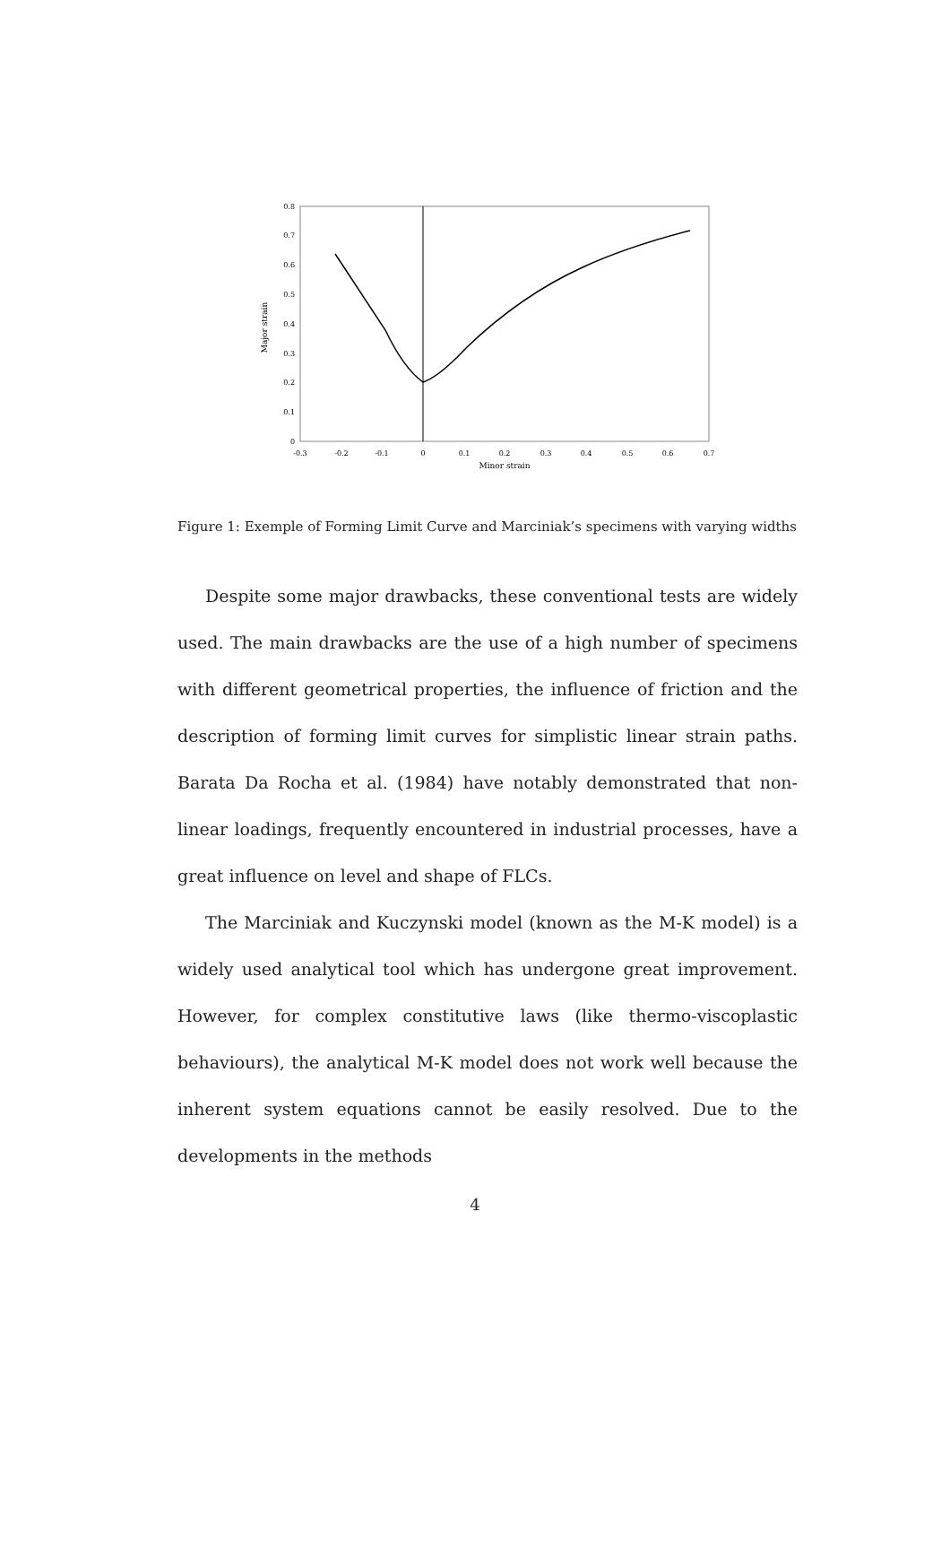0
0.1
0.2
0.3
0.4
0.5
0.6
0.7
0.8
-0.3
-0.2
-0.1
0
0.1
0.2
0.3
0.4
0.5
0.6
0.7
Minor strain
Major strain
Figure 1: Exemple of Forming Limit Curve and Marciniak’s specimens with varying widths
Despite some major drawbacks, these conventional tests are widely used. The main drawbacks are the use of a high number of specimens with different geometrical properties, the influence of friction and the description of forming limit curves for simplistic linear strain paths. Barata Da Rocha et al. (1984) have notably demonstrated that non-linear loadings, frequently encountered in industrial processes, have a great influence on level and shape of FLCs.
The Marciniak and Kuczynski model (known as the M-K model) is a widely used analytical tool which has undergone great improvement. However, for complex constitutive laws (like thermo-viscoplastic behaviours), the analytical M-K model does not work well because the inherent system equations cannot be easily resolved. Due to the developments in the methods
4